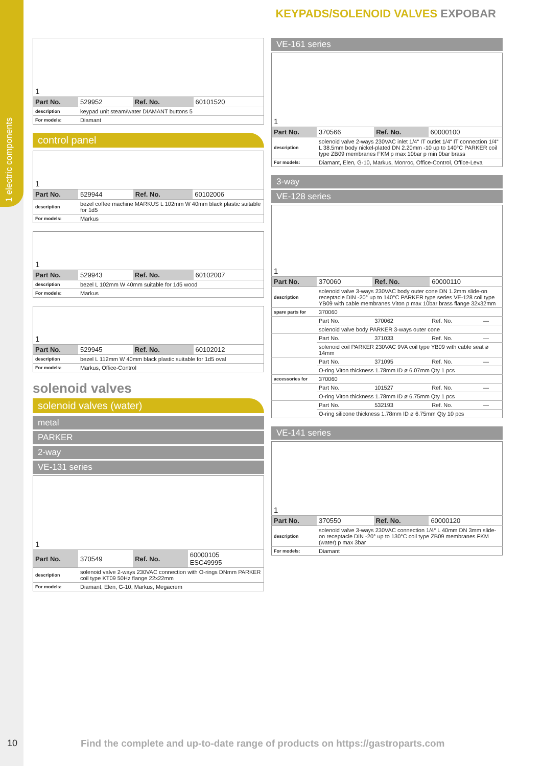1 electric components
KEYPADS/SOLENOID VALVES EXPOBAR
| 1 | | | |
| Part No. | 529952 | Ref. No. | 60101520 |
| description | keypad unit steam/water DIAMANT buttons 5 | | |
| For models: | Diamant | | |
control panel
| 1 | | | |
| Part No. | 529944 | Ref. No. | 60102006 |
| description | bezel coffee machine MARKUS L 102mm W 40mm black plastic suitable for 1d5 | | |
| For models: | Markus | | |
| 1 | | | |
| Part No. | 529943 | Ref. No. | 60102007 |
| description | bezel L 102mm W 40mm suitable for 1d5 wood | | |
| For models: | Markus | | |
| 1 | | | |
| Part No. | 529945 | Ref. No. | 60102012 |
| description | bezel L 112mm W 40mm black plastic suitable for 1d5 oval | | |
| For models: | Markus, Office-Control | | |
solenoid valves
solenoid valves (water)
metal
PARKER
2-way
VE-131 series
| 1 | | | |
| Part No. | 370549 | Ref. No. | 60000105 ESC49995 |
| description | solenoid valve 2-ways 230VAC connection with O-rings DNmm PARKER coil type KT09 50Hz flange 22x22mm | | |
| For models: | Diamant, Elen, G-10, Markus, Megacrem | | |
VE-161 series
| 1 | | | |
| Part No. | 370566 | Ref. No. | 60000100 |
| description | solenoid valve 2-ways 230VAC inlet 1/4“ IT outlet 1/4“ IT connection 1/4“ L 38.5mm body nickel-plated DN 2.20mm -10 up to 140°C PARKER coil type ZB09 membranes FKM p max 10bar p min 0bar brass | | |
| For models: | Diamant, Elen, G-10, Markus, Monroc, Office-Control, Office-Leva | | |
3-way
VE-128 series
| 1 | | | | |
| Part No. | 370060 | Ref. No. | 60000110 | |
| description | solenoid valve 3-ways 230VAC body outer cone DN 1.2mm slide-on receptacle DIN -20° up to 140°C PARKER type series VE-128 coil type YB09 with cable membranes Viton p max 10bar brass flange 32x32mm | | | |
| spare parts for | 370060 | | | |
| | Part No. | 370062 | Ref. No. | — |
| | solenoid valve body PARKER 3-ways outer cone | | | |
| | Part No. | 371033 | Ref. No. | — |
| | solenoid coil PARKER 230VAC 9VA coil type YB09 with cable seat ø 14mm | | | |
| | Part No. | 371095 | Ref. No. | — |
| | O-ring Viton thickness 1.78mm ID ø 6.07mm Qty 1 pcs | | | |
| accessories for | 370060 | | | |
| | Part No. | 101527 | Ref. No. | — |
| | O-ring Viton thickness 1.78mm ID ø 6.75mm Qty 1 pcs | | | |
| | Part No. | 532193 | Ref. No. | — |
| | O-ring silicone thickness 1.78mm ID ø 6.75mm Qty 10 pcs | | | |
VE-141 series
| 1 | | | |
| Part No. | 370550 | Ref. No. | 60000120 |
| description | solenoid valve 3-ways 230VAC connection 1/4“ L 40mm DN 3mm slide-on receptacle DIN -20° up to 130°C coil type ZB09 membranes FKM (water) p max 3bar | | |
| For models: | Diamant | | |
10 Find the complete and up-to-date range of products on https://gastroparts.com